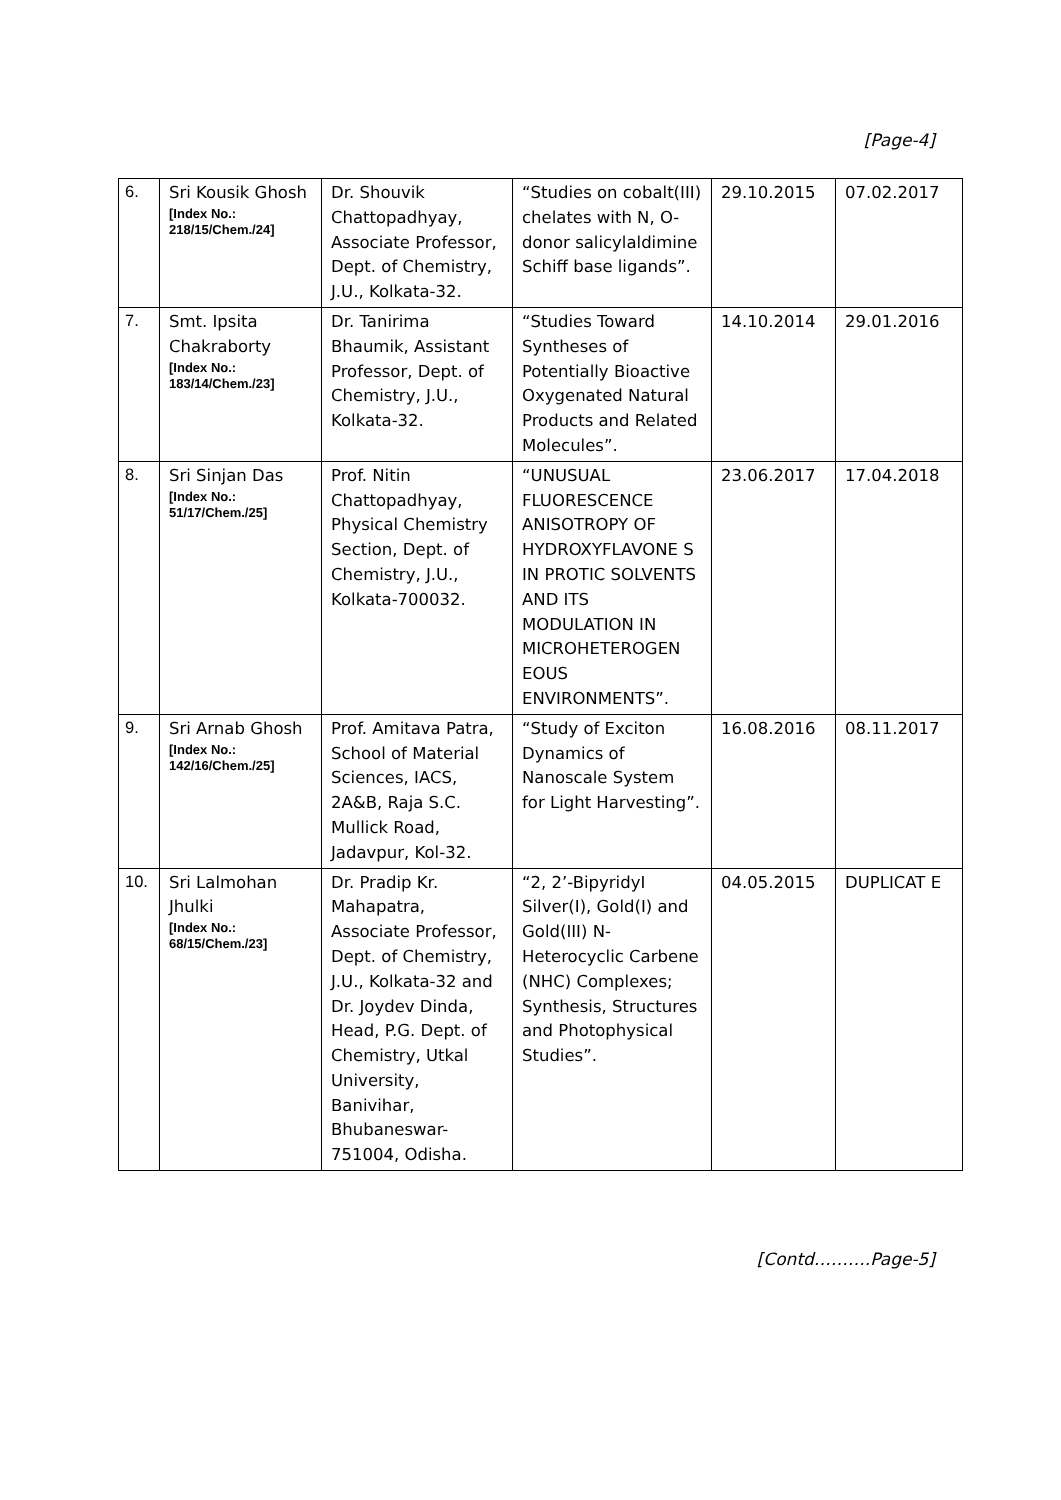[Page-4]
| 6. | Sri Kousik Ghosh [Index No.: 218/15/Chem./24] | Dr. Shouvik Chattopadhyay, Associate Professor, Dept. of Chemistry, J.U., Kolkata-32. | “Studies on cobalt(III) chelates with N, O-donor salicylaldimine Schiff base ligands”. | 29.10.2015 | 07.02.2017 |
| 7. | Smt. Ipsita Chakraborty [Index No.: 183/14/Chem./23] | Dr. Tanirima Bhaumik, Assistant Professor, Dept. of Chemistry, J.U., Kolkata-32. | “Studies Toward Syntheses of Potentially Bioactive Oxygenated Natural Products and Related Molecules”. | 14.10.2014 | 29.01.2016 |
| 8. | Sri Sinjan Das [Index No.: 51/17/Chem./25] | Prof. Nitin Chattopadhyay, Physical Chemistry Section, Dept. of Chemistry, J.U., Kolkata-700032. | “UNUSUAL FLUORESCENCE ANISOTROPY OF HYDROXYFLAVONE S IN PROTIC SOLVENTS AND ITS MODULATION IN MICROHETEROGEN EOUS ENVIRONMENTS”. | 23.06.2017 | 17.04.2018 |
| 9. | Sri Arnab Ghosh [Index No.: 142/16/Chem./25] | Prof. Amitava Patra, School of Material Sciences, IACS, 2A&B, Raja S.C. Mullick Road, Jadavpur, Kol-32. | “Study of Exciton Dynamics of Nanoscale System for Light Harvesting”. | 16.08.2016 | 08.11.2017 |
| 10. | Sri Lalmohan Jhulki [Index No.: 68/15/Chem./23] | Dr. Pradip Kr. Mahapatra, Associate Professor, Dept. of Chemistry, J.U., Kolkata-32 and Dr. Joydev Dinda, Head, P.G. Dept. of Chemistry, Utkal University, Banivihar, Bhubaneswar-751004, Odisha. | “2, 2’-BipyridyI Silver(I), Gold(I) and Gold(III) N-Heterocyclic Carbene (NHC) Complexes; Synthesis, Structures and Photophysical Studies”. | 04.05.2015 | DUPLICAT E |
[Contd……….Page-5]